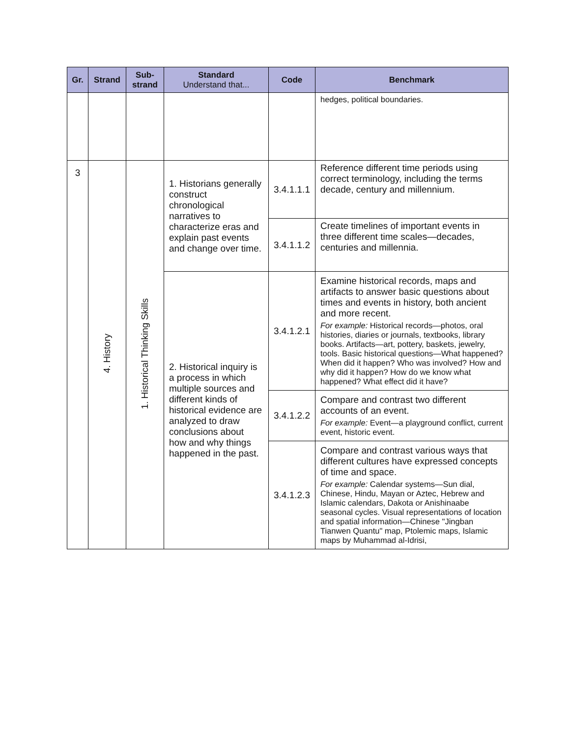| Gr. | Strand | Sub- strand | Standard Understand that... | Code | Benchmark |
| --- | --- | --- | --- | --- | --- |
| | | | | | hedges, political boundaries. |
| 3 | 4. History | 1. Historical Thinking Skills | 1. Historians generally construct chronological narratives to characterize eras and explain past events and change over time. | 3.4.1.1.1 | Reference different time periods using correct terminology, including the terms decade, century and millennium. |
| | | | | 3.4.1.1.2 | Create timelines of important events in three different time scales—decades, centuries and millennia. |
| | | | 2. Historical inquiry is a process in which multiple sources and different kinds of historical evidence are analyzed to draw conclusions about how and why things happened in the past. | 3.4.1.2.1 | Examine historical records, maps and artifacts to answer basic questions about times and events in history, both ancient and more recent. For example: Historical records—photos, oral histories, diaries or journals, textbooks, library books. Artifacts—art, pottery, baskets, jewelry, tools. Basic historical questions—What happened? When did it happen? Who was involved? How and why did it happen? How do we know what happened? What effect did it have? |
| | | | | 3.4.1.2.2 | Compare and contrast two different accounts of an event. For example: Event—a playground conflict, current event, historic event. |
| | | | | 3.4.1.2.3 | Compare and contrast various ways that different cultures have expressed concepts of time and space. For example: Calendar systems—Sun dial, Chinese, Hindu, Mayan or Aztec, Hebrew and Islamic calendars, Dakota or Anishinaabe seasonal cycles. Visual representations of location and spatial information—Chinese "Jingban Tianwen Quantu" map, Ptolemic maps, Islamic maps by Muhammad al-Idrisi, |